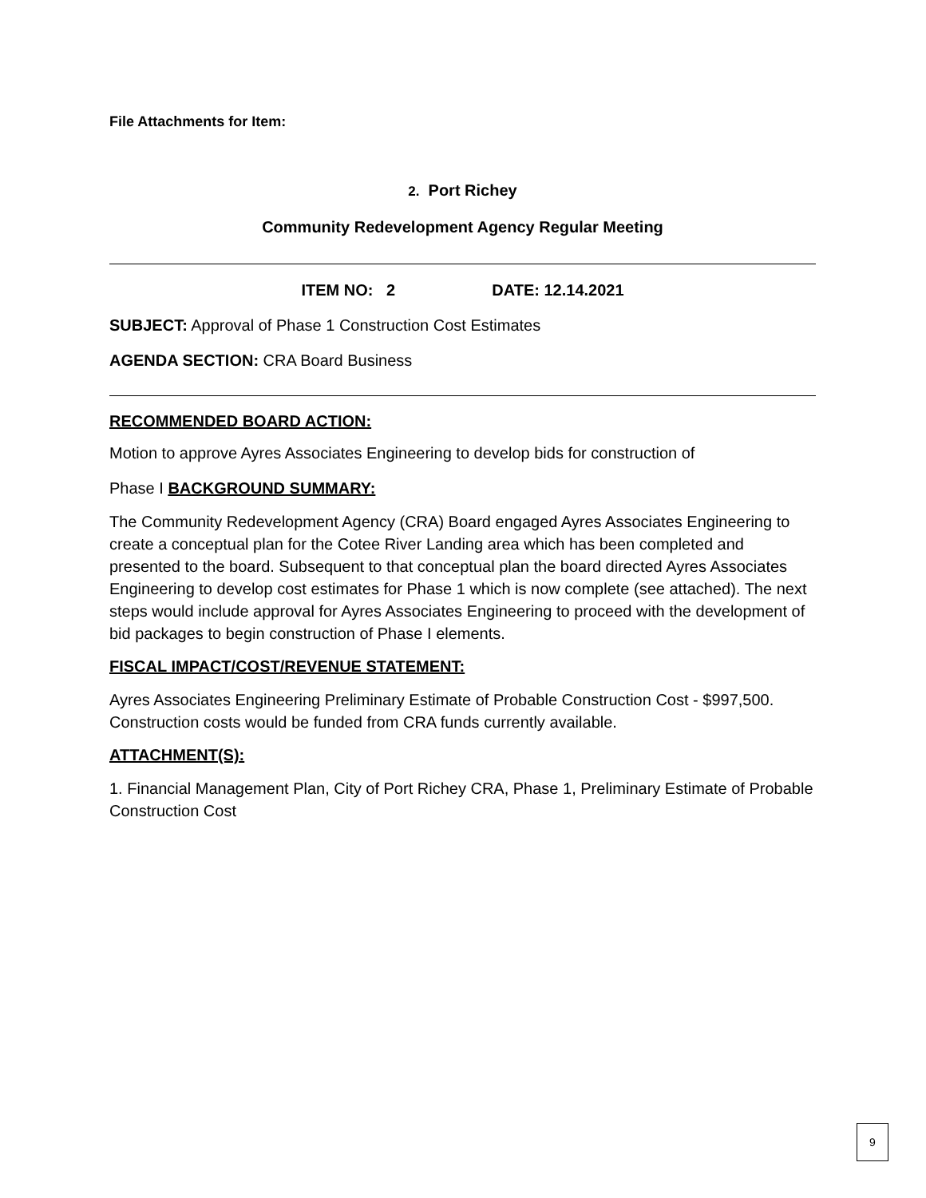File Attachments for Item:
2. Port Richey
Community Redevelopment Agency Regular Meeting
ITEM NO: 2 DATE: 12.14.2021
SUBJECT: Approval of Phase 1 Construction Cost Estimates
AGENDA SECTION: CRA Board Business
RECOMMENDED BOARD ACTION:
Motion to approve Ayres Associates Engineering to develop bids for construction of
Phase I BACKGROUND SUMMARY:
The Community Redevelopment Agency (CRA) Board engaged Ayres Associates Engineering to create a conceptual plan for the Cotee River Landing area which has been completed and presented to the board. Subsequent to that conceptual plan the board directed Ayres Associates Engineering to develop cost estimates for Phase 1 which is now complete (see attached). The next steps would include approval for Ayres Associates Engineering to proceed with the development of bid packages to begin construction of Phase I elements.
FISCAL IMPACT/COST/REVENUE STATEMENT:
Ayres Associates Engineering Preliminary Estimate of Probable Construction Cost - $997,500. Construction costs would be funded from CRA funds currently available.
ATTACHMENT(S):
1. Financial Management Plan, City of Port Richey CRA, Phase 1, Preliminary Estimate of Probable Construction Cost
9